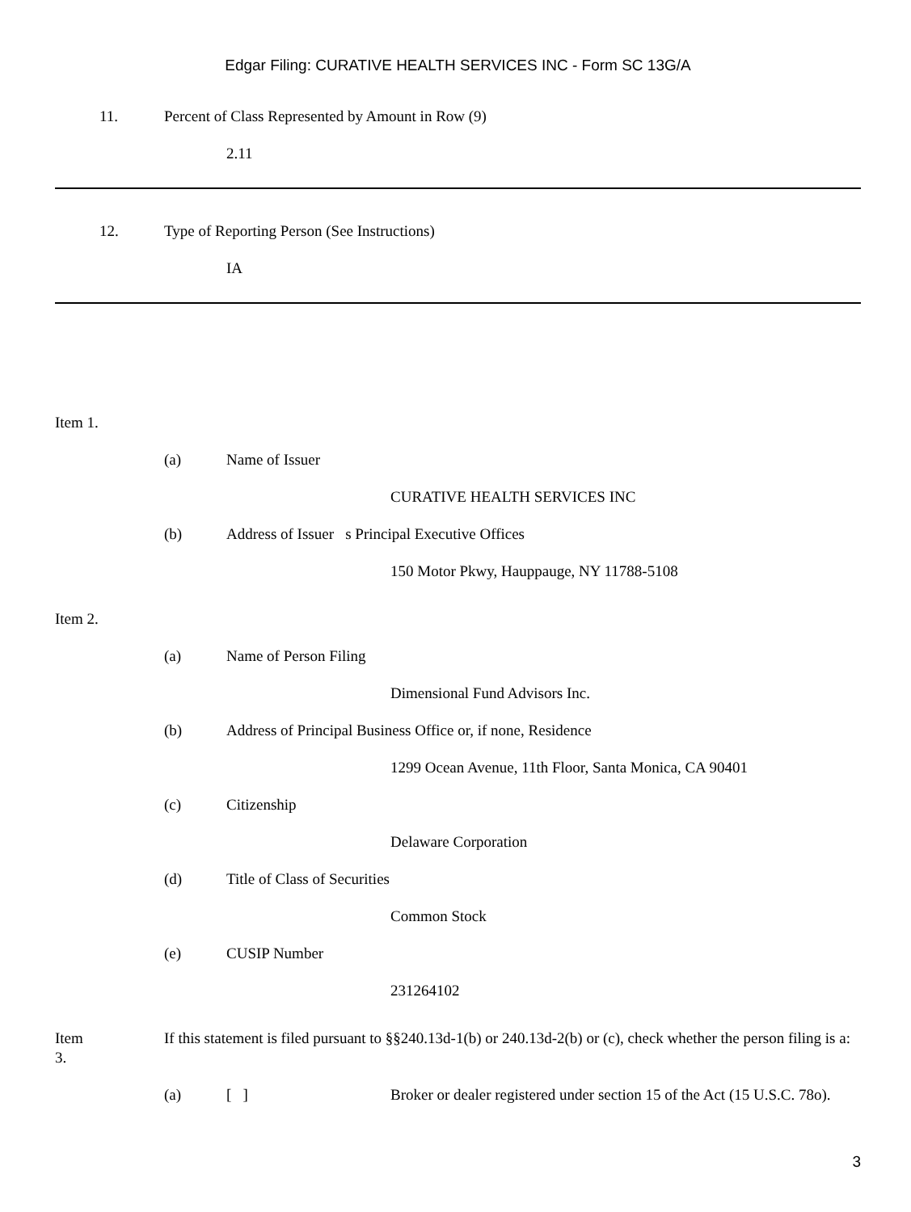Edgar Filing: CURATIVE HEALTH SERVICES INC - Form SC 13G/A
11. Percent of Class Represented by Amount in Row (9)
2.11
12. Type of Reporting Person (See Instructions)
IA
Item 1.
(a) Name of Issuer
CURATIVE HEALTH SERVICES INC
(b) Address of Issuer s Principal Executive Offices
150 Motor Pkwy, Hauppauge, NY 11788-5108
Item 2.
(a) Name of Person Filing
Dimensional Fund Advisors Inc.
(b) Address of Principal Business Office or, if none, Residence
1299 Ocean Avenue, 11th Floor, Santa Monica, CA 90401
(c) Citizenship
Delaware Corporation
(d) Title of Class of Securities
Common Stock
(e) CUSIP Number
231264102
Item
3.
If this statement is filed pursuant to §§240.13d-1(b) or 240.13d-2(b) or (c), check whether the person filing is a:
(a) [ ] Broker or dealer registered under section 15 of the Act (15 U.S.C. 78o).
3